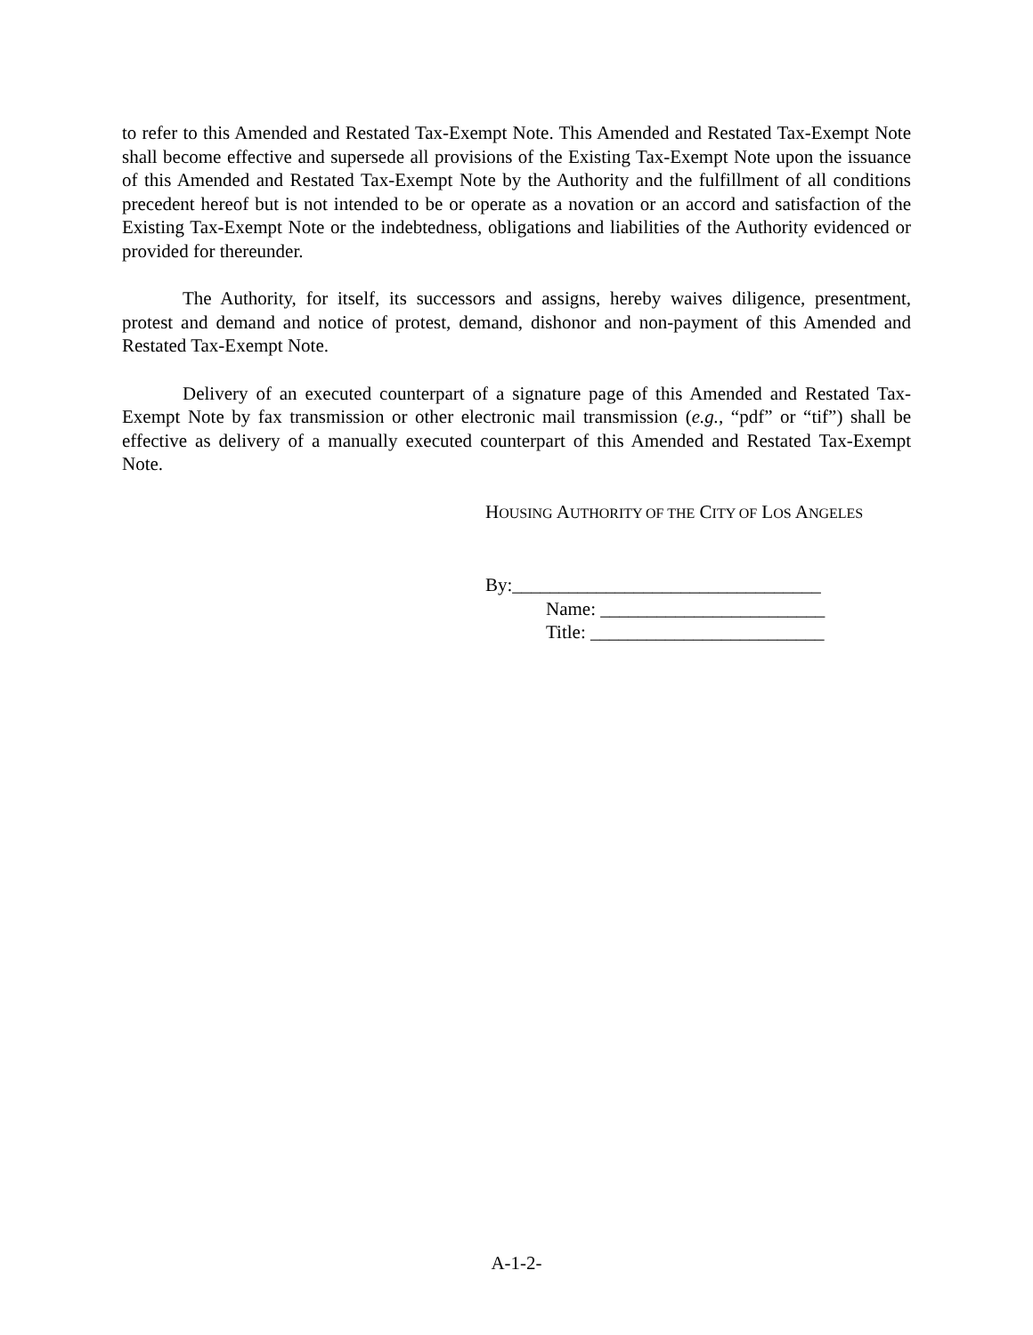to refer to this Amended and Restated Tax-Exempt Note. This Amended and Restated Tax-Exempt Note shall become effective and supersede all provisions of the Existing Tax-Exempt Note upon the issuance of this Amended and Restated Tax-Exempt Note by the Authority and the fulfillment of all conditions precedent hereof but is not intended to be or operate as a novation or an accord and satisfaction of the Existing Tax-Exempt Note or the indebtedness, obligations and liabilities of the Authority evidenced or provided for thereunder.
The Authority, for itself, its successors and assigns, hereby waives diligence, presentment, protest and demand and notice of protest, demand, dishonor and non-payment of this Amended and Restated Tax-Exempt Note.
Delivery of an executed counterpart of a signature page of this Amended and Restated Tax-Exempt Note by fax transmission or other electronic mail transmission (e.g., “pdf” or “tif”) shall be effective as delivery of a manually executed counterpart of this Amended and Restated Tax-Exempt Note.
HOUSING AUTHORITY OF THE CITY OF LOS ANGELES
By:_________________________________
Name: ________________________
Title: _________________________
A-1-2-